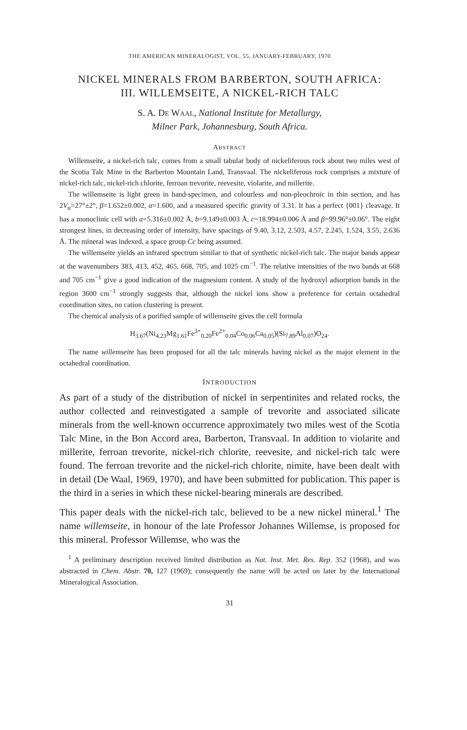THE AMERICAN MINERALOGIST, VOL. 55, JANUARY-FEBRUARY, 1970
NICKEL MINERALS FROM BARBERTON, SOUTH AFRICA:
III. WILLEMSEITE, A NICKEL-RICH TALC
S. A. DE WAAL, National Institute for Metallurgy,
Milner Park, Johannesburg, South Africa.
ABSTRACT
Willemseite, a nickel-rich talc, comes from a small tabular body of nickeliferous rock about two miles west of the Scotia Talc Mine in the Barberton Mountain Land, Transvaal. The nickeliferous rock comprises a mixture of nickel-rich talc, nickel-rich chlorite, ferroan trevorite, reevesite, violarite, and millerite.
The willemseite is light green in hand-specimen, and colourless and non-pleochroic in thin section, and has 2V<sub>α</sub>=27°±2°, β=1.652±0.002, α=1.600, and a measured specific gravity of 3.31. It has a perfect {001} cleavage. It has a monoclinic cell with a=5.316±0.002 Å, b=9.149±0.003 Å, c=18.994±0.006 Å and β=99.96°±0.06°. The eight strongest lines, in decreasing order of intensity, have spacings of 9.40, 3.12, 2.503, 4.57, 2.245, 1.524, 3.55, 2.636 Å. The mineral was indexed, a space group Cc being assumed.
The willemseite yields an infrared spectrum similar to that of synthetic nickel-rich talc. The major bands appear at the wavenumbers 383, 413, 452, 465, 668, 705, and 1025 cm<sup>−1</sup>. The relative intensities of the two bands at 668 and 705 cm<sup>−1</sup> give a good indication of the magnesium content. A study of the hydroxyl adsorption bands in the region 3600 cm<sup>−1</sup> strongly suggests that, although the nickel ions show a preference for certain octahedral coordination sites, no cation clustering is present.
The chemical analysis of a purified sample of willemseite gives the cell formula
H<sub>3.67</sub>(Ni<sub>4.23</sub>Mg<sub>1.61</sub>Fe<sup>3+</sup><sub>0.20</sub>Fe<sup>2+</sup><sub>0.04</sub>Co<sub>0.06</sub>Ca<sub>0.05</sub>)(Si<sub>7.89</sub>Al<sub>0.07</sub>)O<sub>24</sub>.
The name willemseite has been proposed for all the talc minerals having nickel as the major element in the octahedral coordination.
INTRODUCTION
As part of a study of the distribution of nickel in serpentinites and related rocks, the author collected and reinvestigated a sample of trevorite and associated silicate minerals from the well-known occurrence approximately two miles west of the Scotia Talc Mine, in the Bon Accord area, Barberton, Transvaal. In addition to violarite and millerite, ferroan trevorite, nickel-rich chlorite, reevesite, and nickel-rich talc were found. The ferroan trevorite and the nickel-rich chlorite, nimite, have been dealt with in detail (De Waal, 1969, 1970), and have been submitted for publication. This paper is the third in a series in which these nickel-bearing minerals are described.
This paper deals with the nickel-rich talc, believed to be a new nickel mineral.<sup>1</sup> The name willemseite, in honour of the late Professor Johannes Willemse, is proposed for this mineral. Professor Willemse, who was the
<sup>1</sup> A preliminary description received limited distribution as Nat. Inst. Met. Res. Rep. 352 (1968), and was abstracted in Chem. Abstr. 70, 127 (1969); consequently the name will be acted on later by the International Mineralogical Association.
31